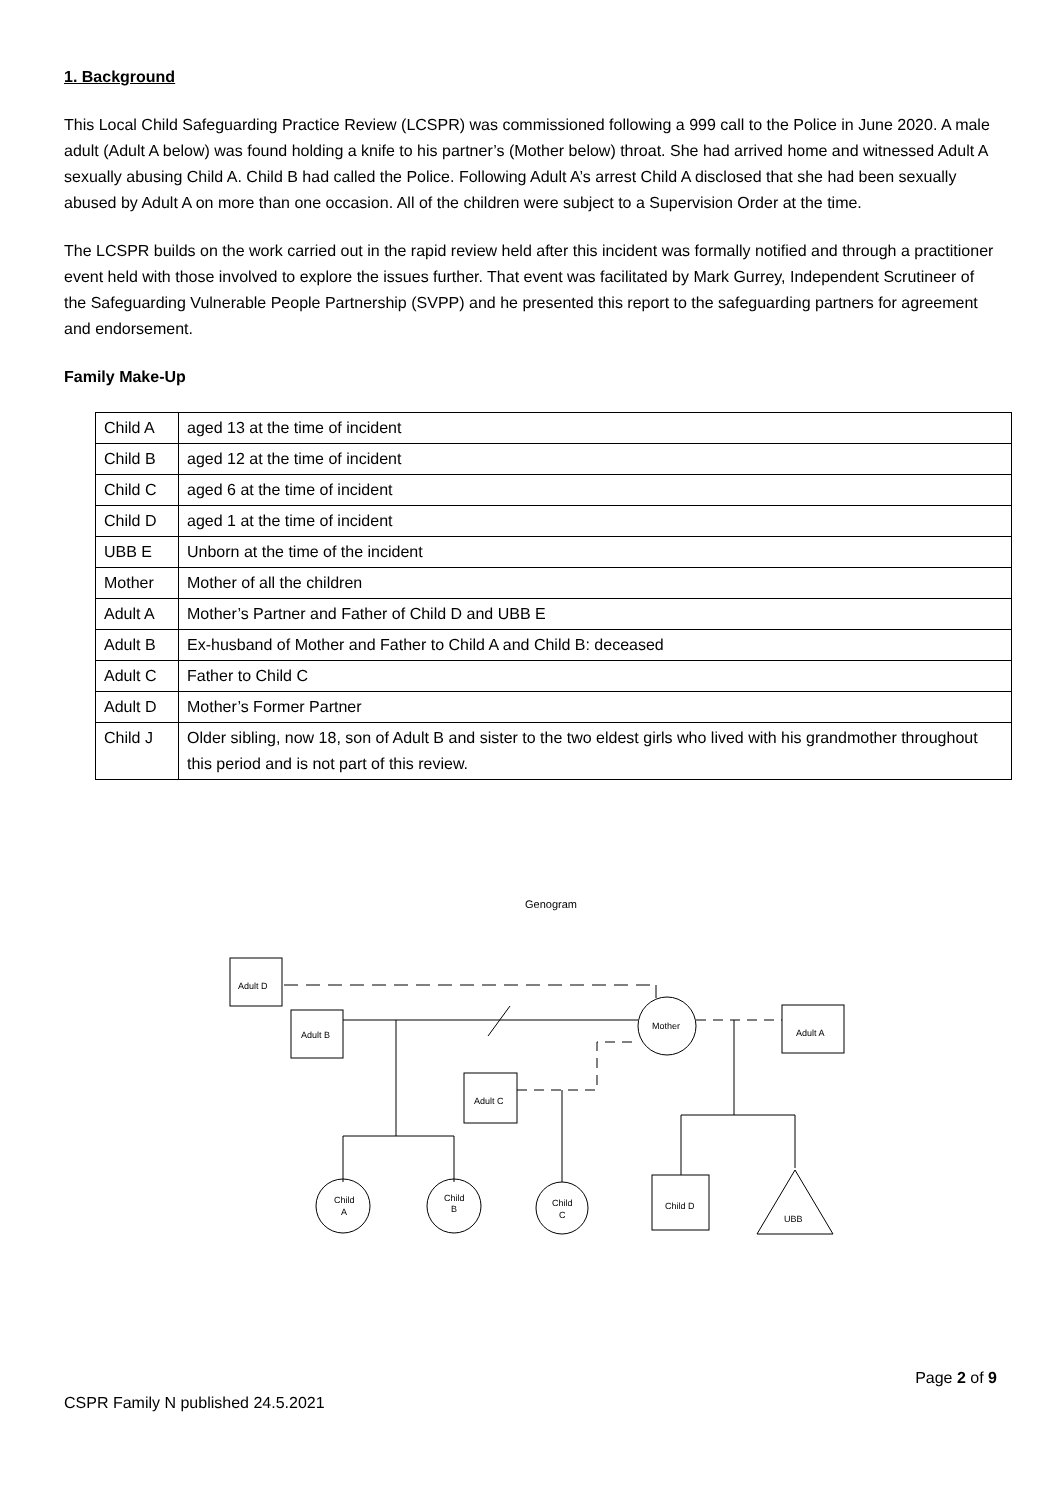1. Background
This Local Child Safeguarding Practice Review (LCSPR) was commissioned following a 999 call to the Police in June 2020. A male adult (Adult A below) was found holding a knife to his partner’s (Mother below) throat. She had arrived home and witnessed Adult A sexually abusing Child A. Child B had called the Police. Following Adult A’s arrest Child A disclosed that she had been sexually abused by Adult A on more than one occasion. All of the children were subject to a Supervision Order at the time.
The LCSPR builds on the work carried out in the rapid review held after this incident was formally notified and through a practitioner event held with those involved to explore the issues further. That event was facilitated by Mark Gurrey, Independent Scrutineer of the Safeguarding Vulnerable People Partnership (SVPP) and he presented this report to the safeguarding partners for agreement and endorsement.
Family Make-Up
| Child A | aged 13 at the time of incident |
| Child B | aged 12 at the time of incident |
| Child C | aged 6 at the time of incident |
| Child D | aged 1 at the time of incident |
| UBB E | Unborn at the time of the incident |
| Mother | Mother of all the children |
| Adult A | Mother’s Partner and Father of Child D and UBB E |
| Adult B | Ex-husband of Mother and Father to Child A and Child B: deceased |
| Adult C | Father to Child C |
| Adult D | Mother’s Former Partner |
| Child J | Older sibling, now 18, son of Adult B and sister to the two eldest girls who lived with his grandmother throughout this period and is not part of this review. |
Genogram
Adult D
Adult B
Mother
Adult A
Adult C
Child
A
Child
B
Child
C
Child D
UBB
CSPR Family N published 24.5.2021 Page 2 of 9